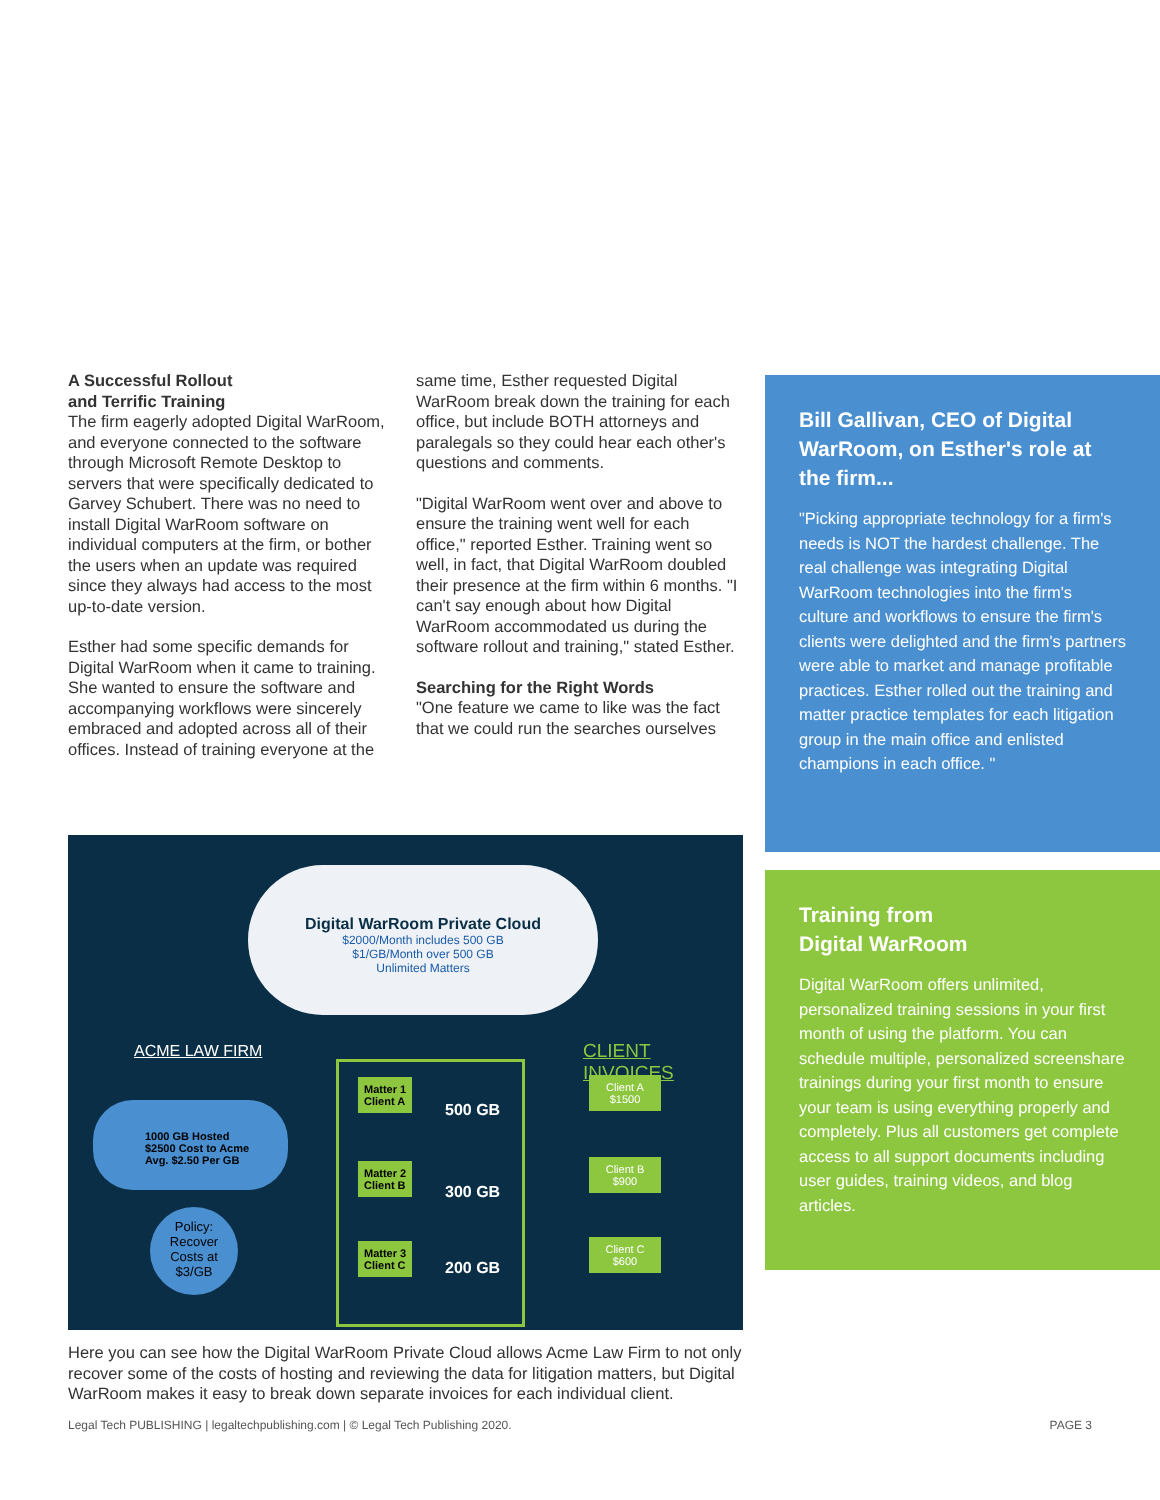A Successful Rollout
and Terrific Training
The firm eagerly adopted Digital WarRoom, and everyone connected to the software through Microsoft Remote Desktop to servers that were specifically dedicated to Garvey Schubert. There was no need to install Digital WarRoom software on individual computers at the firm, or bother the users when an update was required since they always had access to the most up-to-date version.
Esther had some specific demands for Digital WarRoom when it came to training. She wanted to ensure the software and accompanying workflows were sincerely embraced and adopted across all of their offices. Instead of training everyone at the
same time, Esther requested Digital WarRoom break down the training for each office, but include BOTH attorneys and paralegals so they could hear each other's questions and comments.
"Digital WarRoom went over and above to ensure the training went well for each office," reported Esther. Training went so well, in fact, that Digital WarRoom doubled their presence at the firm within 6 months. "I can't say enough about how Digital WarRoom accommodated us during the software rollout and training," stated Esther.
Searching for the Right Words
"One feature we came to like was the fact that we could run the searches ourselves
Digital WarRoom Private Cloud
$2000/Month includes 500 GB
$1/GB/Month over 500 GB
Unlimited Matters
ACME LAW FIRM CLIENT INVOICES
1000 GB Hosted
$2500 Cost to Acme
Avg. $2.50 Per GB
Policy:
Recover
Costs at
$3/GB
Matter 1
Client A
Matter 2
Client B
Matter 3
Client C
500 GB
300 GB
200 GB
Client A
$1500
Client B
$900
Client C
$600
Here you can see how the Digital WarRoom Private Cloud allows Acme Law Firm to not only recover some of the costs of hosting and reviewing the data for litigation matters, but Digital WarRoom makes it easy to break down separate invoices for each individual client.
Bill Gallivan, CEO of Digital WarRoom, on Esther's role at the firm...
"Picking appropriate technology for a firm's needs is NOT the hardest challenge. The real challenge was integrating Digital WarRoom technologies into the firm's culture and workflows to ensure the firm's clients were delighted and the firm's partners were able to market and manage profitable practices. Esther rolled out the training and matter practice templates for each litigation group in the main office and enlisted champions in each office. "
Training from
Digital WarRoom
Digital WarRoom offers unlimited, personalized training sessions in your first month of using the platform. You can schedule multiple, personalized screenshare trainings during your first month to ensure your team is using everything properly and completely. Plus all customers get complete access to all support documents including user guides, training videos, and blog articles.
Legal Tech PUBLISHING | legaltechpublishing.com | © Legal Tech Publishing 2020. PAGE 3